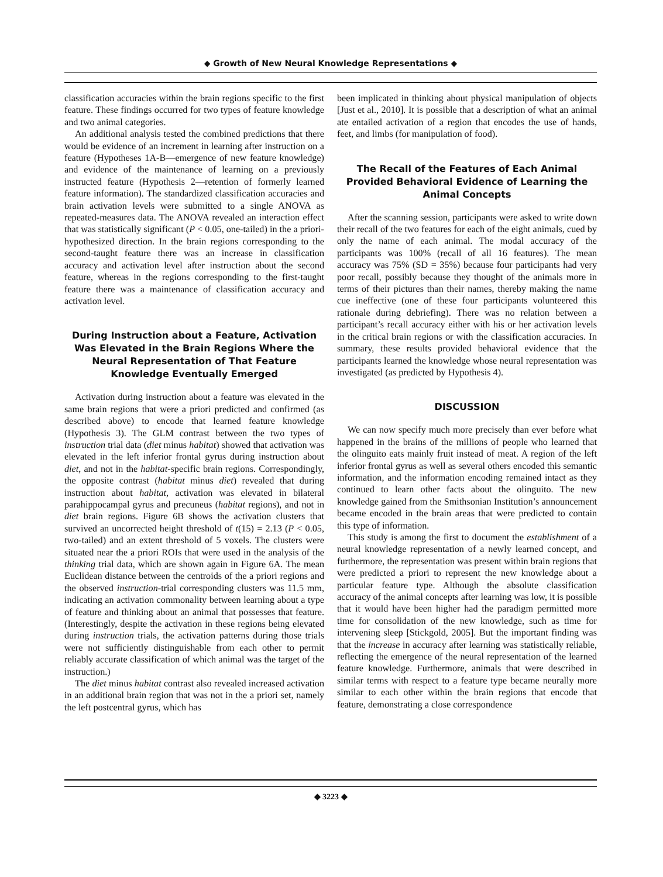◆ Growth of New Neural Knowledge Representations ◆
classification accuracies within the brain regions specific to the first feature. These findings occurred for two types of feature knowledge and two animal categories.
An additional analysis tested the combined predictions that there would be evidence of an increment in learning after instruction on a feature (Hypotheses 1A-B—emergence of new feature knowledge) and evidence of the maintenance of learning on a previously instructed feature (Hypothesis 2—retention of formerly learned feature information). The standardized classification accuracies and brain activation levels were submitted to a single ANOVA as repeated-measures data. The ANOVA revealed an interaction effect that was statistically significant (P < 0.05, one-tailed) in the a priori-hypothesized direction. In the brain regions corresponding to the second-taught feature there was an increase in classification accuracy and activation level after instruction about the second feature, whereas in the regions corresponding to the first-taught feature there was a maintenance of classification accuracy and activation level.
During Instruction about a Feature, Activation Was Elevated in the Brain Regions Where the Neural Representation of That Feature Knowledge Eventually Emerged
Activation during instruction about a feature was elevated in the same brain regions that were a priori predicted and confirmed (as described above) to encode that learned feature knowledge (Hypothesis 3). The GLM contrast between the two types of instruction trial data (diet minus habitat) showed that activation was elevated in the left inferior frontal gyrus during instruction about diet, and not in the habitat-specific brain regions. Correspondingly, the opposite contrast (habitat minus diet) revealed that during instruction about habitat, activation was elevated in bilateral parahippocampal gyrus and precuneus (habitat regions), and not in diet brain regions. Figure 6B shows the activation clusters that survived an uncorrected height threshold of t(15) = 2.13 (P < 0.05, two-tailed) and an extent threshold of 5 voxels. The clusters were situated near the a priori ROIs that were used in the analysis of the thinking trial data, which are shown again in Figure 6A. The mean Euclidean distance between the centroids of the a priori regions and the observed instruction-trial corresponding clusters was 11.5 mm, indicating an activation commonality between learning about a type of feature and thinking about an animal that possesses that feature. (Interestingly, despite the activation in these regions being elevated during instruction trials, the activation patterns during those trials were not sufficiently distinguishable from each other to permit reliably accurate classification of which animal was the target of the instruction.)
The diet minus habitat contrast also revealed increased activation in an additional brain region that was not in the a priori set, namely the left postcentral gyrus, which has
been implicated in thinking about physical manipulation of objects [Just et al., 2010]. It is possible that a description of what an animal ate entailed activation of a region that encodes the use of hands, feet, and limbs (for manipulation of food).
The Recall of the Features of Each Animal Provided Behavioral Evidence of Learning the Animal Concepts
After the scanning session, participants were asked to write down their recall of the two features for each of the eight animals, cued by only the name of each animal. The modal accuracy of the participants was 100% (recall of all 16 features). The mean accuracy was 75% (SD = 35%) because four participants had very poor recall, possibly because they thought of the animals more in terms of their pictures than their names, thereby making the name cue ineffective (one of these four participants volunteered this rationale during debriefing). There was no relation between a participant’s recall accuracy either with his or her activation levels in the critical brain regions or with the classification accuracies. In summary, these results provided behavioral evidence that the participants learned the knowledge whose neural representation was investigated (as predicted by Hypothesis 4).
DISCUSSION
We can now specify much more precisely than ever before what happened in the brains of the millions of people who learned that the olinguito eats mainly fruit instead of meat. A region of the left inferior frontal gyrus as well as several others encoded this semantic information, and the information encoding remained intact as they continued to learn other facts about the olinguito. The new knowledge gained from the Smithsonian Institution’s announcement became encoded in the brain areas that were predicted to contain this type of information.
This study is among the first to document the establishment of a neural knowledge representation of a newly learned concept, and furthermore, the representation was present within brain regions that were predicted a priori to represent the new knowledge about a particular feature type. Although the absolute classification accuracy of the animal concepts after learning was low, it is possible that it would have been higher had the paradigm permitted more time for consolidation of the new knowledge, such as time for intervening sleep [Stickgold, 2005]. But the important finding was that the increase in accuracy after learning was statistically reliable, reflecting the emergence of the neural representation of the learned feature knowledge. Furthermore, animals that were described in similar terms with respect to a feature type became neurally more similar to each other within the brain regions that encode that feature, demonstrating a close correspondence
◆ 3223 ◆